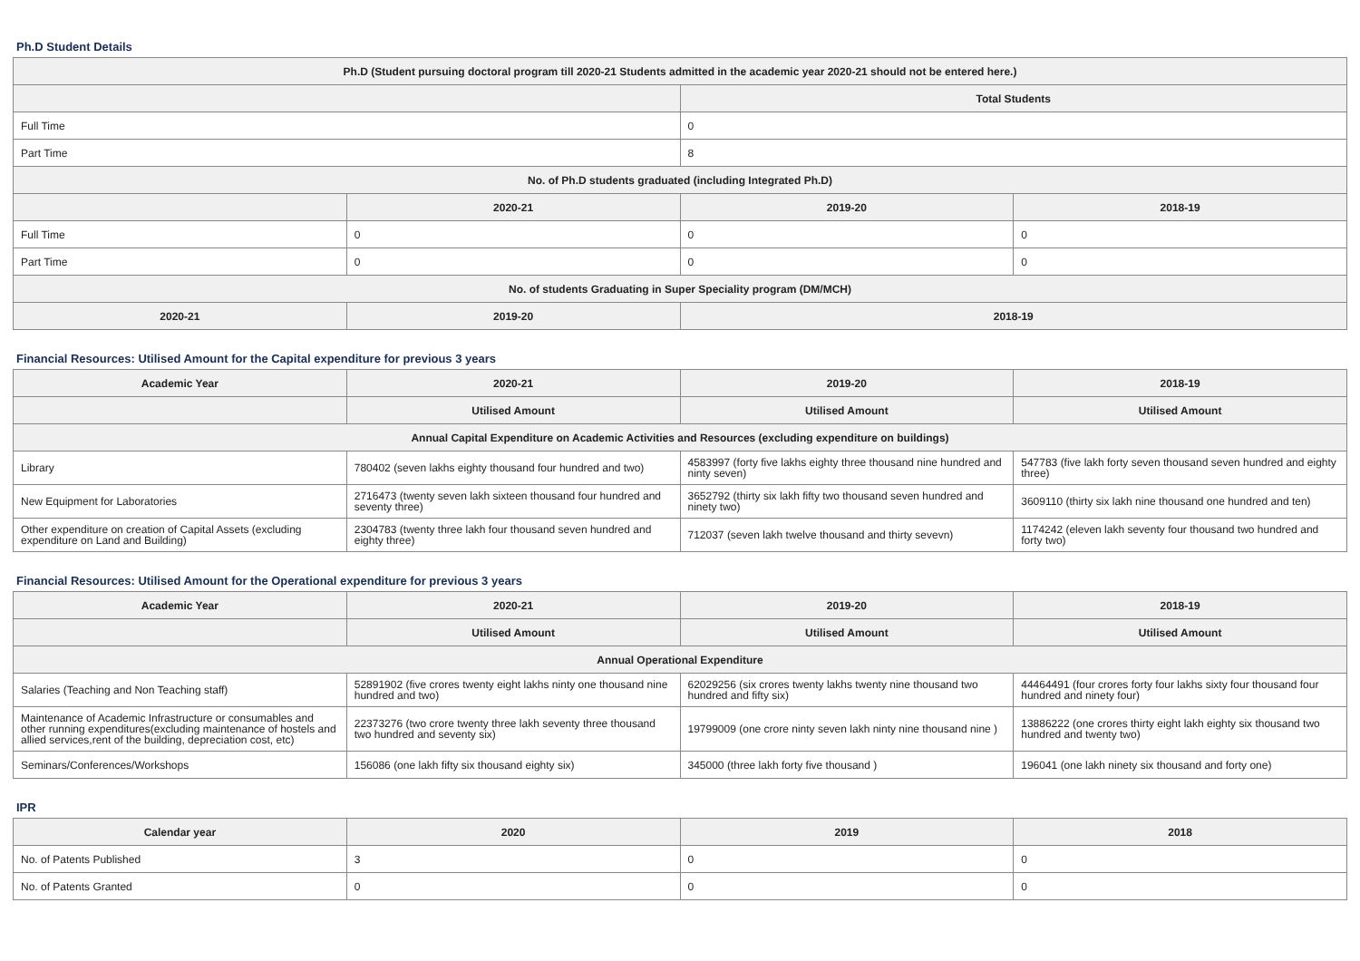Ph.D Student Details
| Ph.D (Student pursuing doctoral program till 2020-21 Students admitted in the academic year 2020-21 should not be entered here.) | | | |
| --- | --- | --- | --- |
| | | Total Students | |
| Full Time | | 0 | |
| Part Time | | 8 | |
| No. of Ph.D students graduated (including Integrated Ph.D) | | | |
| | 2020-21 | 2019-20 | 2018-19 |
| Full Time | 0 | 0 | 0 |
| Part Time | 0 | 0 | 0 |
| No. of students Graduating in Super Speciality program (DM/MCH) | | | |
| 2020-21 | 2019-20 | 2018-19 | |
Financial Resources: Utilised Amount for the Capital expenditure for previous 3 years
| Academic Year | 2020-21 | 2019-20 | 2018-19 |
| --- | --- | --- | --- |
| | Utilised Amount | Utilised Amount | Utilised Amount |
| Annual Capital Expenditure on Academic Activities and Resources (excluding expenditure on buildings) | | | |
| Library | 780402 (seven lakhs eighty thousand four hundred and two) | 4583997 (forty five lakhs eighty three thousand nine hundred and ninty seven) | 547783 (five lakh forty seven thousand seven hundred and eighty three) |
| New Equipment for Laboratories | 2716473 (twenty seven lakh sixteen thousand four hundred and seventy three) | 3652792 (thirty six lakh fifty two thousand seven hundred and ninety two) | 3609110 (thirty six lakh nine thousand one hundred and ten) |
| Other expenditure on creation of Capital Assets (excluding expenditure on Land and Building) | 2304783 (twenty three lakh four thousand seven hundred and eighty three) | 712037 (seven lakh twelve thousand and thirty sevevn) | 1174242 (eleven lakh seventy four thousand two hundred and forty two) |
Financial Resources: Utilised Amount for the Operational expenditure for previous 3 years
| Academic Year | 2020-21 | 2019-20 | 2018-19 |
| --- | --- | --- | --- |
| | Utilised Amount | Utilised Amount | Utilised Amount |
| Annual Operational Expenditure | | | |
| Salaries (Teaching and Non Teaching staff) | 52891902 (five crores twenty eight lakhs ninty one thousand nine hundred and two) | 62029256 (six crores twenty lakhs twenty nine thousand two hundred and fifty six) | 44464491 (four crores forty four lakhs sixty four thousand four hundred and ninety four) |
| Maintenance of Academic Infrastructure or consumables and other running expenditures(excluding maintenance of hostels and allied services,rent of the building, depreciation cost, etc) | 22373276 (two crore twenty three lakh seventy three thousand two hundred and seventy six) | 19799009 (one crore ninty seven lakh ninty nine thousand nine ) | 13886222 (one crores thirty eight lakh eighty six thousand two hundred and twenty two) |
| Seminars/Conferences/Workshops | 156086 (one lakh fifty six thousand eighty six) | 345000 (three lakh forty five thousand ) | 196041 (one lakh ninety six thousand and forty one) |
IPR
| Calendar year | 2020 | 2019 | 2018 |
| --- | --- | --- | --- |
| No. of Patents Published | 3 | 0 | 0 |
| No. of Patents Granted | 0 | 0 | 0 |